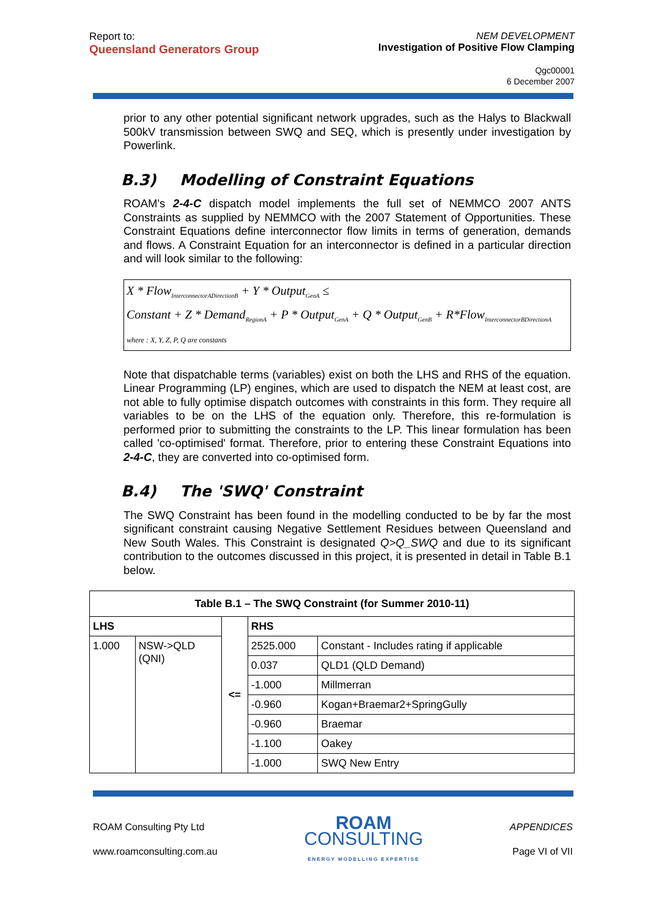Report to:
Queensland Generators Group
NEM DEVELOPMENT
Investigation of Positive Flow Clamping
Qgc00001
6 December 2007
prior to any other potential significant network upgrades, such as the Halys to Blackwall 500kV transmission between SWQ and SEQ, which is presently under investigation by Powerlink.
B.3) Modelling of Constraint Equations
ROAM's 2-4-C dispatch model implements the full set of NEMMCO 2007 ANTS Constraints as supplied by NEMMCO with the 2007 Statement of Opportunities. These Constraint Equations define interconnector flow limits in terms of generation, demands and flows. A Constraint Equation for an interconnector is defined in a particular direction and will look similar to the following:
X * Flow<sub>InterconnectorADirectionB</sub> + Y * Output<sub>GenA</sub> ≤
Constant + Z * Demand<sub>RegionA</sub> + P * Output<sub>GenA</sub> + Q * Output<sub>GenB</sub> + R*Flow<sub>InterconnectorBDirectionA</sub>
where : X, Y, Z, P, Q are constants
Note that dispatchable terms (variables) exist on both the LHS and RHS of the equation. Linear Programming (LP) engines, which are used to dispatch the NEM at least cost, are not able to fully optimise dispatch outcomes with constraints in this form. They require all variables to be on the LHS of the equation only. Therefore, this re-formulation is performed prior to submitting the constraints to the LP. This linear formulation has been called 'co-optimised' format. Therefore, prior to entering these Constraint Equations into 2-4-C, they are converted into co-optimised form.
B.4) The 'SWQ' Constraint
The SWQ Constraint has been found in the modelling conducted to be by far the most significant constraint causing Negative Settlement Residues between Queensland and New South Wales. This Constraint is designated Q>Q_SWQ and due to its significant contribution to the outcomes discussed in this project, it is presented in detail in Table B.1 below.
| Table B.1 – The SWQ Constraint (for Summer 2010-11) | | | | |
| --- | --- | --- | --- | --- |
| LHS | | <= | RHS | |
| 1.000 | NSW->QLD (QNI) | | 2525.000 | Constant - Includes rating if applicable |
| | | | 0.037 | QLD1 (QLD Demand) |
| | | | -1.000 | Millmerran |
| | | | -0.960 | Kogan+Braemar2+SpringGully |
| | | | -0.960 | Braemar |
| | | | -1.100 | Oakey |
| | | | -1.000 | SWQ New Entry |
ROAM Consulting Pty Ltd
www.roamconsulting.com.au
ROAM
CONSULTING
ENERGY MODELLING EXPERTISE
APPENDICES
Page VI of VII